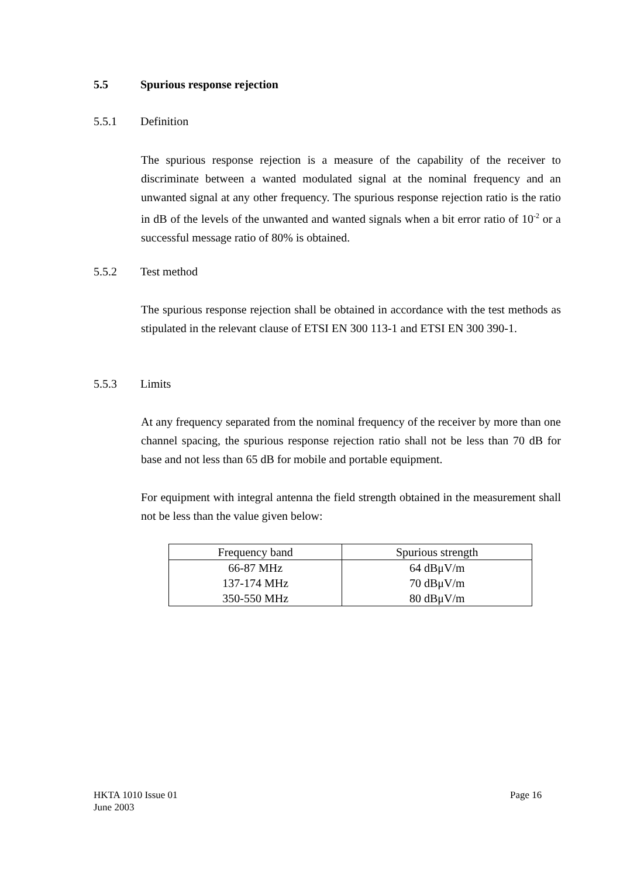5.5 Spurious response rejection
5.5.1 Definition
The spurious response rejection is a measure of the capability of the receiver to discriminate between a wanted modulated signal at the nominal frequency and an unwanted signal at any other frequency. The spurious response rejection ratio is the ratio in dB of the levels of the unwanted and wanted signals when a bit error ratio of 10<sup>-2</sup> or a successful message ratio of 80% is obtained.
5.5.2 Test method
The spurious response rejection shall be obtained in accordance with the test methods as stipulated in the relevant clause of ETSI EN 300 113-1 and ETSI EN 300 390-1.
5.5.3 Limits
At any frequency separated from the nominal frequency of the receiver by more than one channel spacing, the spurious response rejection ratio shall not be less than 70 dB for base and not less than 65 dB for mobile and portable equipment.
For equipment with integral antenna the field strength obtained in the measurement shall not be less than the value given below:
| Frequency band | Spurious strength |
| --- | --- |
| 66-87 MHz 137-174 MHz 350-550 MHz | 64 dBμV/m 70 dBμV/m 80 dBμV/m |
HKTA 1010 Issue 01
June 2003
Page 16